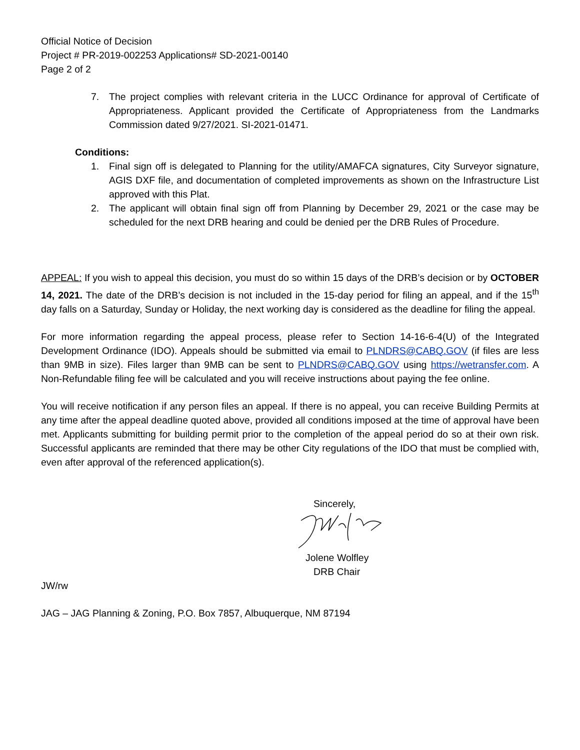Official Notice of Decision
Project # PR-2019-002253 Applications# SD-2021-00140
Page 2 of 2
7. The project complies with relevant criteria in the LUCC Ordinance for approval of Certificate of Appropriateness. Applicant provided the Certificate of Appropriateness from the Landmarks Commission dated 9/27/2021. SI-2021-01471.
Conditions:
1. Final sign off is delegated to Planning for the utility/AMAFCA signatures, City Surveyor signature, AGIS DXF file, and documentation of completed improvements as shown on the Infrastructure List approved with this Plat.
2. The applicant will obtain final sign off from Planning by December 29, 2021 or the case may be scheduled for the next DRB hearing and could be denied per the DRB Rules of Procedure.
APPEAL: If you wish to appeal this decision, you must do so within 15 days of the DRB’s decision or by OCTOBER 14, 2021. The date of the DRB’s decision is not included in the 15-day period for filing an appeal, and if the 15<sup>th</sup> day falls on a Saturday, Sunday or Holiday, the next working day is considered as the deadline for filing the appeal.
For more information regarding the appeal process, please refer to Section 14-16-6-4(U) of the Integrated Development Ordinance (IDO). Appeals should be submitted via email to PLNDRS@CABQ.GOV (if files are less than 9MB in size). Files larger than 9MB can be sent to PLNDRS@CABQ.GOV using https://wetransfer.com. A Non-Refundable filing fee will be calculated and you will receive instructions about paying the fee online.
You will receive notification if any person files an appeal. If there is no appeal, you can receive Building Permits at any time after the appeal deadline quoted above, provided all conditions imposed at the time of approval have been met. Applicants submitting for building permit prior to the completion of the appeal period do so at their own risk. Successful applicants are reminded that there may be other City regulations of the IDO that must be complied with, even after approval of the referenced application(s).
Sincerely,
Jolene Wolfley
DRB Chair
JW/rw
JAG – JAG Planning & Zoning, P.O. Box 7857, Albuquerque, NM 87194